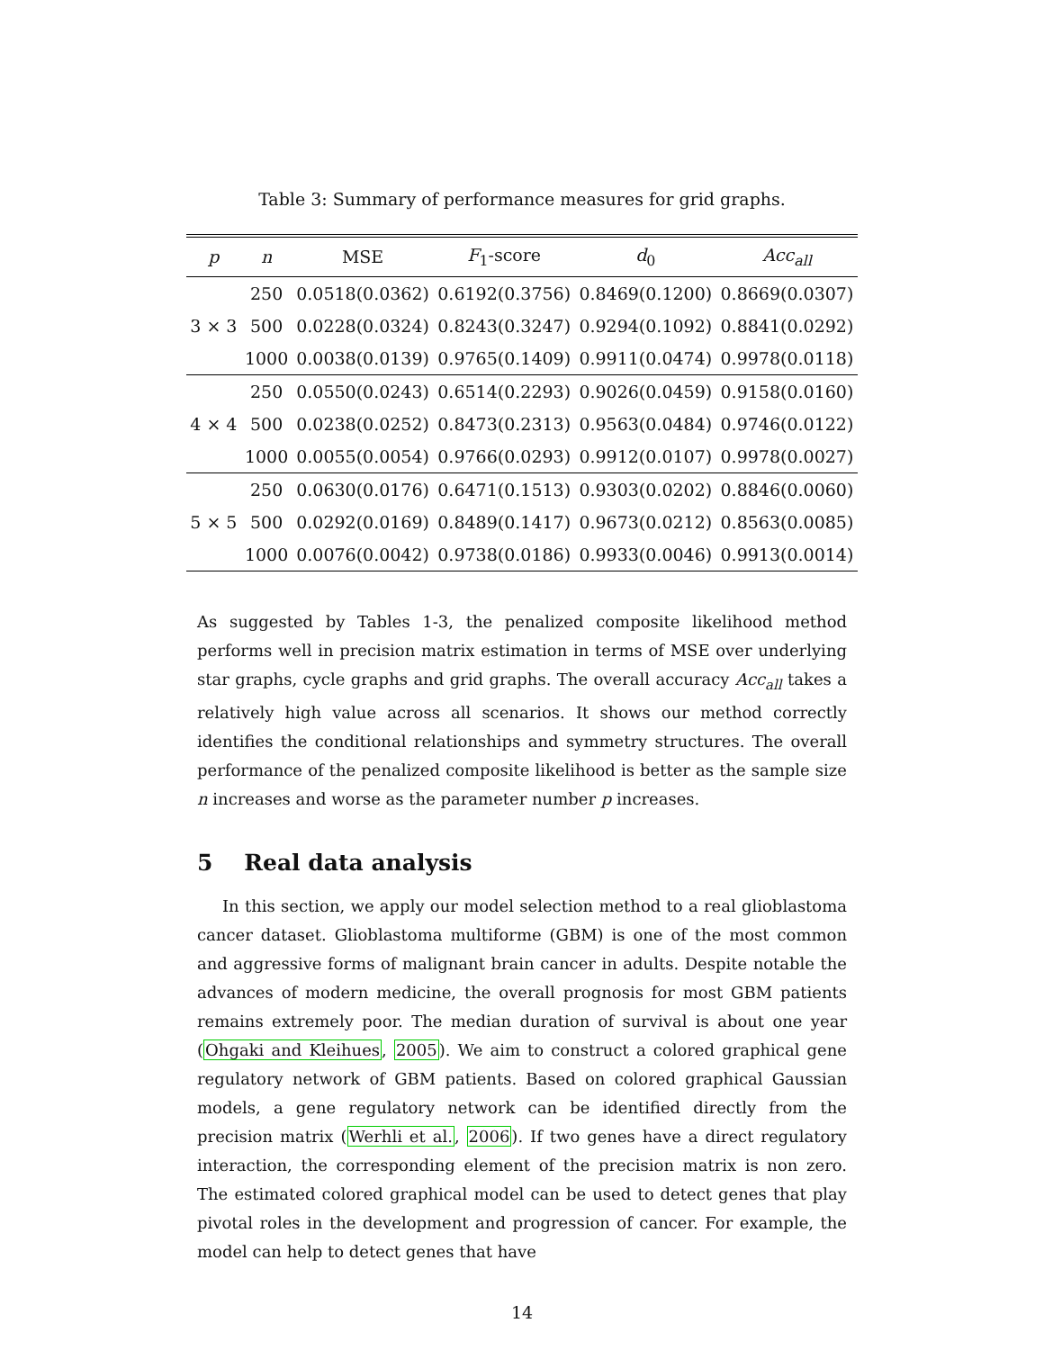Table 3: Summary of performance measures for grid graphs.
| p | n | MSE | F<sub>1</sub>-score | d<sub>0</sub> | Acc<sub>all</sub> |
| --- | --- | --- | --- | --- | --- |
| 3 × 3 | 250 | 0.0518(0.0362) | 0.6192(0.3756) | 0.8469(0.1200) | 0.8669(0.0307) |
| | 500 | 0.0228(0.0324) | 0.8243(0.3247) | 0.9294(0.1092) | 0.8841(0.0292) |
| | 1000 | 0.0038(0.0139) | 0.9765(0.1409) | 0.9911(0.0474) | 0.9978(0.0118) |
| 4 × 4 | 250 | 0.0550(0.0243) | 0.6514(0.2293) | 0.9026(0.0459) | 0.9158(0.0160) |
| | 500 | 0.0238(0.0252) | 0.8473(0.2313) | 0.9563(0.0484) | 0.9746(0.0122) |
| | 1000 | 0.0055(0.0054) | 0.9766(0.0293) | 0.9912(0.0107) | 0.9978(0.0027) |
| 5 × 5 | 250 | 0.0630(0.0176) | 0.6471(0.1513) | 0.9303(0.0202) | 0.8846(0.0060) |
| | 500 | 0.0292(0.0169) | 0.8489(0.1417) | 0.9673(0.0212) | 0.8563(0.0085) |
| | 1000 | 0.0076(0.0042) | 0.9738(0.0186) | 0.9933(0.0046) | 0.9913(0.0014) |
As suggested by Tables 1-3, the penalized composite likelihood method performs well in precision matrix estimation in terms of MSE over underlying star graphs, cycle graphs and grid graphs. The overall accuracy Acc<sub>all</sub> takes a relatively high value across all scenarios. It shows our method correctly identifies the conditional relationships and symmetry structures. The overall performance of the penalized composite likelihood is better as the sample size n increases and worse as the parameter number p increases.
5 Real data analysis
In this section, we apply our model selection method to a real glioblastoma cancer dataset. Glioblastoma multiforme (GBM) is one of the most common and aggressive forms of malignant brain cancer in adults. Despite notable the advances of modern medicine, the overall prognosis for most GBM patients remains extremely poor. The median duration of survival is about one year (Ohgaki and Kleihues, 2005). We aim to construct a colored graphical gene regulatory network of GBM patients. Based on colored graphical Gaussian models, a gene regulatory network can be identified directly from the precision matrix (Werhli et al., 2006). If two genes have a direct regulatory interaction, the corresponding element of the precision matrix is non zero. The estimated colored graphical model can be used to detect genes that play pivotal roles in the development and progression of cancer. For example, the model can help to detect genes that have
14